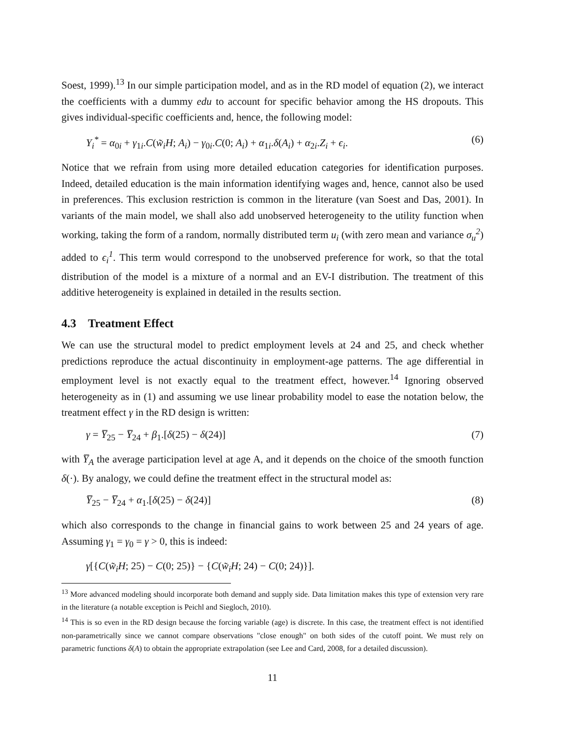Soest, 1999).<sup>13</sup> In our simple participation model, and as in the RD model of equation (2), we interact the coefficients with a dummy edu to account for specific behavior among the HS dropouts. This gives individual-specific coefficients and, hence, the following model:
Y<sub>i</sub><sup>*</sup> = α<sub>0i</sub> + γ<sub>1i</sub>.C(w̃<sub>i</sub>H; A<sub>i</sub>) − γ<sub>0i</sub>.C(0; A<sub>i</sub>) + α<sub>1i</sub>.δ(A<sub>i</sub>) + α<sub>2i</sub>.Z<sub>i</sub> + ϵ<sub>i</sub>. (6)
Notice that we refrain from using more detailed education categories for identification purposes. Indeed, detailed education is the main information identifying wages and, hence, cannot also be used in preferences. This exclusion restriction is common in the literature (van Soest and Das, 2001). In variants of the main model, we shall also add unobserved heterogeneity to the utility function when working, taking the form of a random, normally distributed term u<sub>i</sub> (with zero mean and variance σ<sub>u</sub><sup>2</sup>) added to ϵ<sub>i</sub><sup>1</sup>. This term would correspond to the unobserved preference for work, so that the total distribution of the model is a mixture of a normal and an EV-I distribution. The treatment of this additive heterogeneity is explained in detailed in the results section.
4.3 Treatment Effect
We can use the structural model to predict employment levels at 24 and 25, and check whether predictions reproduce the actual discontinuity in employment-age patterns. The age differential in employment level is not exactly equal to the treatment effect, however.<sup>14</sup> Ignoring observed heterogeneity as in (1) and assuming we use linear probability model to ease the notation below, the treatment effect γ in the RD design is written:
γ = Y̅<sub>25</sub> − Y̅<sub>24</sub> + β<sub>1</sub>.[δ(25) − δ(24)] (7)
with Y̅<sub>A</sub> the average participation level at age A, and it depends on the choice of the smooth function δ(·). By analogy, we could define the treatment effect in the structural model as:
Y̅<sub>25</sub> − Y̅<sub>24</sub> + α<sub>1</sub>.[δ(25) − δ(24)] (8)
which also corresponds to the change in financial gains to work between 25 and 24 years of age. Assuming γ<sub>1</sub> = γ<sub>0</sub> = γ > 0, this is indeed:
γ[{C(w̃<sub>i</sub>H; 25) − C(0; 25)} − {C(w̃<sub>i</sub>H; 24) − C(0; 24)}].
<sup>13</sup> More advanced modeling should incorporate both demand and supply side. Data limitation makes this type of extension very rare in the literature (a notable exception is Peichl and Siegloch, 2010).
<sup>14</sup> This is so even in the RD design because the forcing variable (age) is discrete. In this case, the treatment effect is not identified non-parametrically since we cannot compare observations "close enough" on both sides of the cutoff point. We must rely on parametric functions δ(A) to obtain the appropriate extrapolation (see Lee and Card, 2008, for a detailed discussion).
11